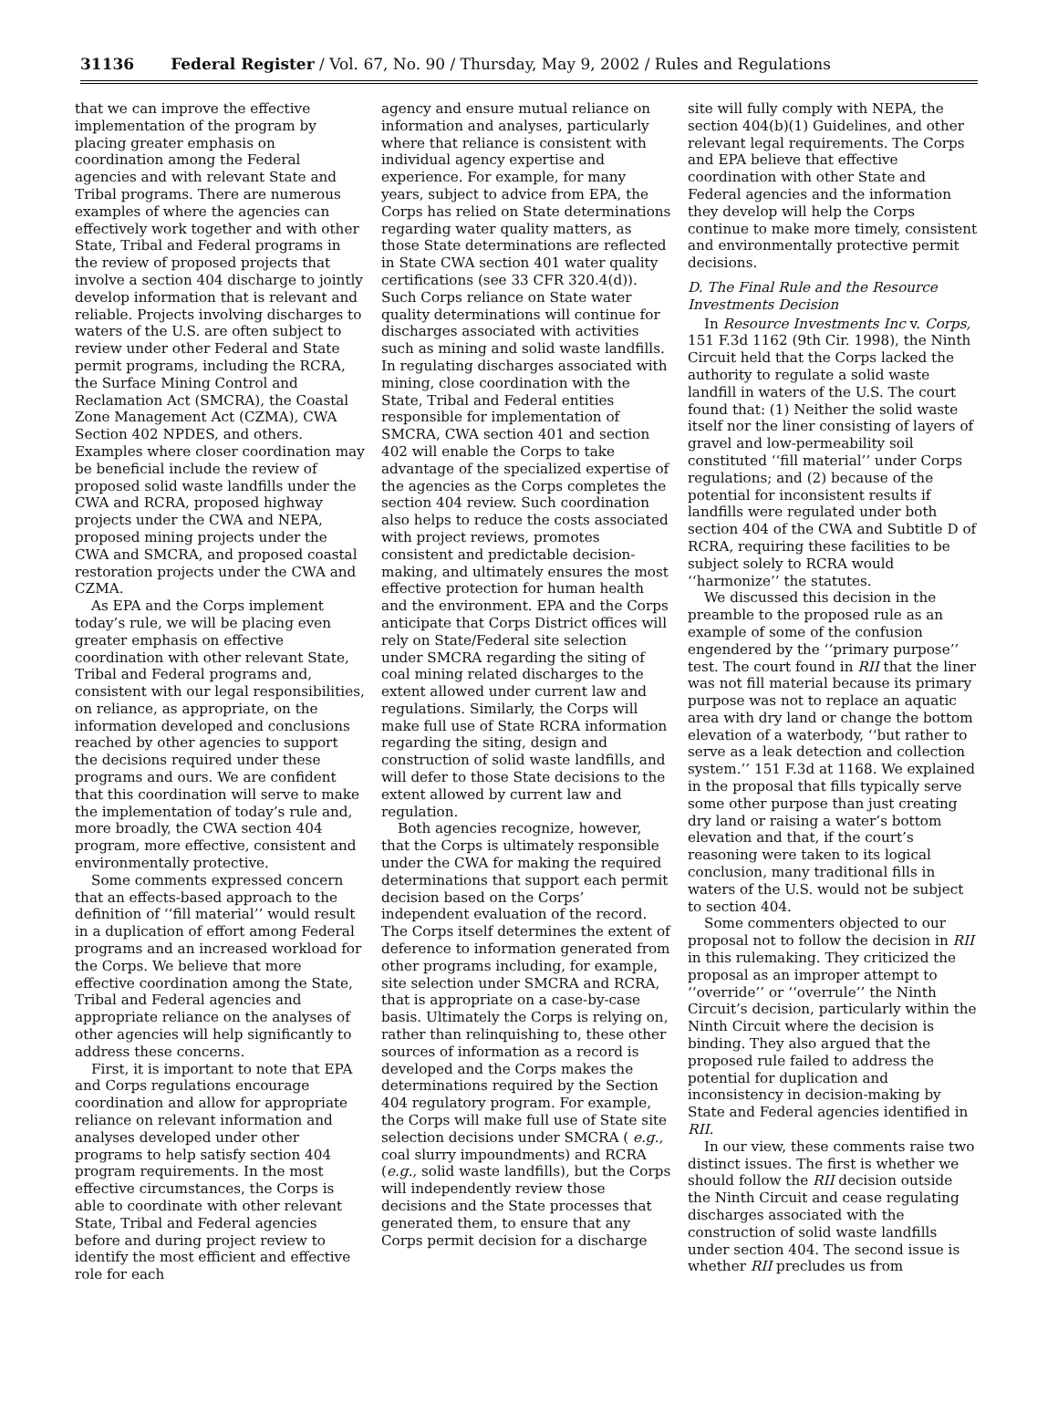31136 Federal Register / Vol. 67, No. 90 / Thursday, May 9, 2002 / Rules and Regulations
that we can improve the effective implementation of the program by placing greater emphasis on coordination among the Federal agencies and with relevant State and Tribal programs. There are numerous examples of where the agencies can effectively work together and with other State, Tribal and Federal programs in the review of proposed projects that involve a section 404 discharge to jointly develop information that is relevant and reliable. Projects involving discharges to waters of the U.S. are often subject to review under other Federal and State permit programs, including the RCRA, the Surface Mining Control and Reclamation Act (SMCRA), the Coastal Zone Management Act (CZMA), CWA Section 402 NPDES, and others. Examples where closer coordination may be beneficial include the review of proposed solid waste landfills under the CWA and RCRA, proposed highway projects under the CWA and NEPA, proposed mining projects under the CWA and SMCRA, and proposed coastal restoration projects under the CWA and CZMA.
As EPA and the Corps implement today’s rule, we will be placing even greater emphasis on effective coordination with other relevant State, Tribal and Federal programs and, consistent with our legal responsibilities, on reliance, as appropriate, on the information developed and conclusions reached by other agencies to support the decisions required under these programs and ours. We are confident that this coordination will serve to make the implementation of today’s rule and, more broadly, the CWA section 404 program, more effective, consistent and environmentally protective.
Some comments expressed concern that an effects-based approach to the definition of ‘‘fill material’’ would result in a duplication of effort among Federal programs and an increased workload for the Corps. We believe that more effective coordination among the State, Tribal and Federal agencies and appropriate reliance on the analyses of other agencies will help significantly to address these concerns.
First, it is important to note that EPA and Corps regulations encourage coordination and allow for appropriate reliance on relevant information and analyses developed under other programs to help satisfy section 404 program requirements. In the most effective circumstances, the Corps is able to coordinate with other relevant State, Tribal and Federal agencies before and during project review to identify the most efficient and effective role for each
agency and ensure mutual reliance on information and analyses, particularly where that reliance is consistent with individual agency expertise and experience. For example, for many years, subject to advice from EPA, the Corps has relied on State determinations regarding water quality matters, as those State determinations are reflected in State CWA section 401 water quality certifications (see 33 CFR 320.4(d)). Such Corps reliance on State water quality determinations will continue for discharges associated with activities such as mining and solid waste landfills. In regulating discharges associated with mining, close coordination with the State, Tribal and Federal entities responsible for implementation of SMCRA, CWA section 401 and section 402 will enable the Corps to take advantage of the specialized expertise of the agencies as the Corps completes the section 404 review. Such coordination also helps to reduce the costs associated with project reviews, promotes consistent and predictable decision-making, and ultimately ensures the most effective protection for human health and the environment. EPA and the Corps anticipate that Corps District offices will rely on State/Federal site selection under SMCRA regarding the siting of coal mining related discharges to the extent allowed under current law and regulations. Similarly, the Corps will make full use of State RCRA information regarding the siting, design and construction of solid waste landfills, and will defer to those State decisions to the extent allowed by current law and regulation.
Both agencies recognize, however, that the Corps is ultimately responsible under the CWA for making the required determinations that support each permit decision based on the Corps’ independent evaluation of the record. The Corps itself determines the extent of deference to information generated from other programs including, for example, site selection under SMCRA and RCRA, that is appropriate on a case-by-case basis. Ultimately the Corps is relying on, rather than relinquishing to, these other sources of information as a record is developed and the Corps makes the determinations required by the Section 404 regulatory program. For example, the Corps will make full use of State site selection decisions under SMCRA ( e.g., coal slurry impoundments) and RCRA (e.g., solid waste landfills), but the Corps will independently review those decisions and the State processes that generated them, to ensure that any Corps permit decision for a discharge
site will fully comply with NEPA, the section 404(b)(1) Guidelines, and other relevant legal requirements. The Corps and EPA believe that effective coordination with other State and Federal agencies and the information they develop will help the Corps continue to make more timely, consistent and environmentally protective permit decisions.
D. The Final Rule and the Resource Investments Decision
In Resource Investments Inc v. Corps, 151 F.3d 1162 (9th Cir. 1998), the Ninth Circuit held that the Corps lacked the authority to regulate a solid waste landfill in waters of the U.S. The court found that: (1) Neither the solid waste itself nor the liner consisting of layers of gravel and low-permeability soil constituted ‘‘fill material’’ under Corps regulations; and (2) because of the potential for inconsistent results if landfills were regulated under both section 404 of the CWA and Subtitle D of RCRA, requiring these facilities to be subject solely to RCRA would ‘‘harmonize’’ the statutes.
We discussed this decision in the preamble to the proposed rule as an example of some of the confusion engendered by the ‘‘primary purpose’’ test. The court found in RII that the liner was not fill material because its primary purpose was not to replace an aquatic area with dry land or change the bottom elevation of a waterbody, ‘‘but rather to serve as a leak detection and collection system.’’ 151 F.3d at 1168. We explained in the proposal that fills typically serve some other purpose than just creating dry land or raising a water’s bottom elevation and that, if the court’s reasoning were taken to its logical conclusion, many traditional fills in waters of the U.S. would not be subject to section 404.
Some commenters objected to our proposal not to follow the decision in RII in this rulemaking. They criticized the proposal as an improper attempt to ‘‘override’’ or ‘‘overrule’’ the Ninth Circuit’s decision, particularly within the Ninth Circuit where the decision is binding. They also argued that the proposed rule failed to address the potential for duplication and inconsistency in decision-making by State and Federal agencies identified in RII.
In our view, these comments raise two distinct issues. The first is whether we should follow the RII decision outside the Ninth Circuit and cease regulating discharges associated with the construction of solid waste landfills under section 404. The second issue is whether RII precludes us from